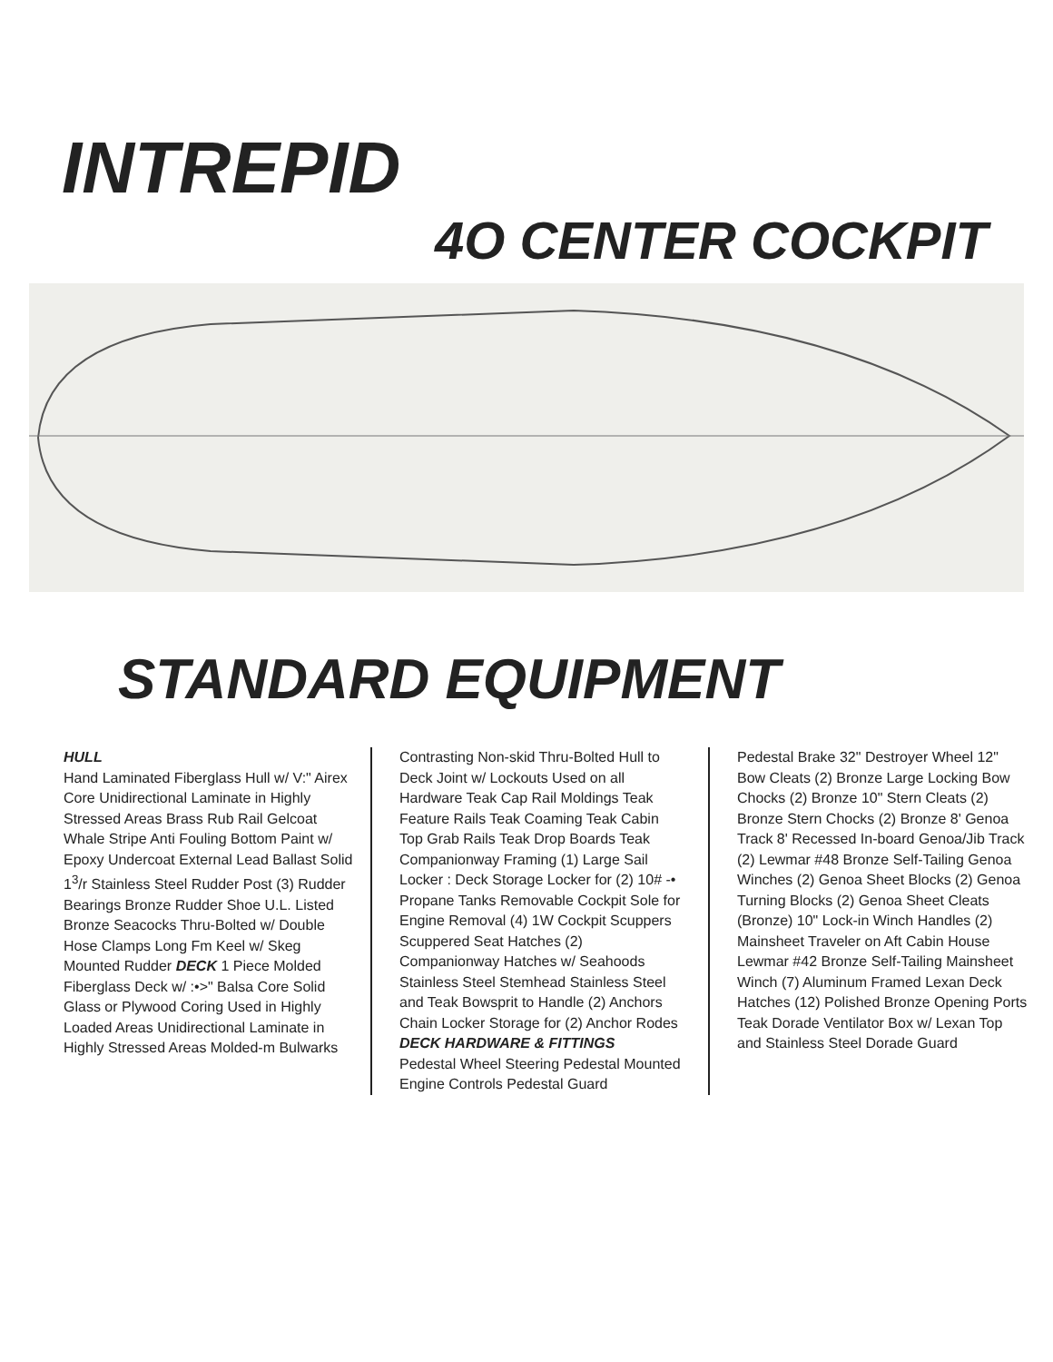INTREPID
4O CENTER COCKPIT
STANDARD EQUIPMENT
HULL
Hand Laminated Fiberglass Hull w/ V:" Airex Core Unidirectional Laminate in Highly Stressed Areas Brass Rub Rail Gelcoat Whale Stripe Anti Fouling Bottom Paint w/ Epoxy Undercoat External Lead Ballast Solid 1<sup>3</sup>/r Stainless Steel Rudder Post (3) Rudder Bearings Bronze Rudder Shoe U.L. Listed Bronze Seacocks Thru-Bolted w/ Double Hose Clamps Long Fm Keel w/ Skeg Mounted Rudder DECK 1 Piece Molded Fiberglass Deck w/ :•>" Balsa Core Solid Glass or Plywood Coring Used in Highly Loaded Areas Unidirectional Laminate in Highly Stressed Areas Molded-m Bulwarks
Contrasting Non-skid Thru-Bolted Hull to Deck Joint w/ Lockouts Used on all Hardware Teak Cap Rail Moldings Teak Feature Rails Teak Coaming Teak Cabin Top Grab Rails Teak Drop Boards Teak Companionway Framing (1) Large Sail Locker : Deck Storage Locker for (2) 10# -• Propane Tanks Removable Cockpit Sole for Engine Removal (4) 1W Cockpit Scuppers Scuppered Seat Hatches (2) Companionway Hatches w/ Seahoods Stainless Steel Stemhead Stainless Steel and Teak Bowsprit to Handle (2) Anchors Chain Locker Storage for (2) Anchor Rodes
DECK HARDWARE & FITTINGS
Pedestal Wheel Steering Pedestal Mounted Engine Controls Pedestal Guard
Pedestal Brake 32" Destroyer Wheel 12" Bow Cleats (2) Bronze Large Locking Bow Chocks (2) Bronze 10" Stern Cleats (2) Bronze Stern Chocks (2) Bronze 8' Genoa Track 8' Recessed In-board Genoa/Jib Track (2) Lewmar #48 Bronze Self-Tailing Genoa Winches (2) Genoa Sheet Blocks (2) Genoa Turning Blocks (2) Genoa Sheet Cleats (Bronze) 10" Lock-in Winch Handles (2) Mainsheet Traveler on Aft Cabin House Lewmar #42 Bronze Self-Tailing Mainsheet Winch (7) Aluminum Framed Lexan Deck Hatches (12) Polished Bronze Opening Ports Teak Dorade Ventilator Box w/ Lexan Top and Stainless Steel Dorade Guard